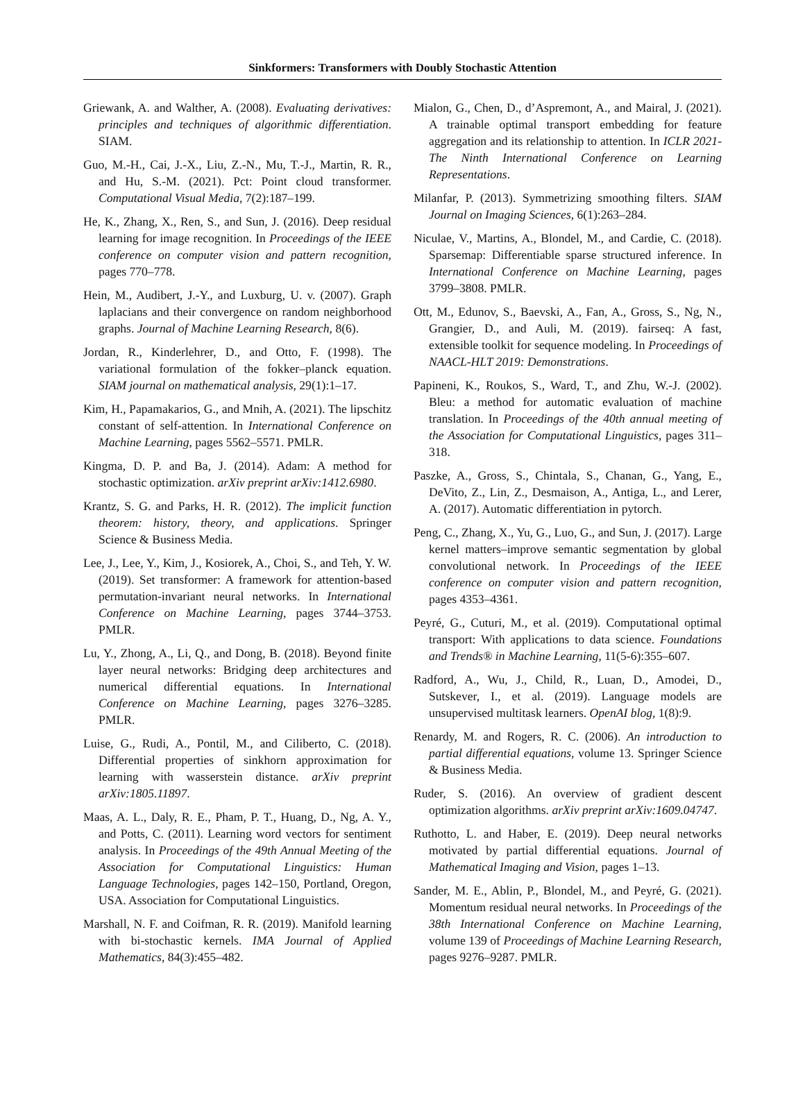Sinkformers: Transformers with Doubly Stochastic Attention
Griewank, A. and Walther, A. (2008). Evaluating derivatives: principles and techniques of algorithmic differentiation. SIAM.
Guo, M.-H., Cai, J.-X., Liu, Z.-N., Mu, T.-J., Martin, R. R., and Hu, S.-M. (2021). Pct: Point cloud transformer. Computational Visual Media, 7(2):187–199.
He, K., Zhang, X., Ren, S., and Sun, J. (2016). Deep residual learning for image recognition. In Proceedings of the IEEE conference on computer vision and pattern recognition, pages 770–778.
Hein, M., Audibert, J.-Y., and Luxburg, U. v. (2007). Graph laplacians and their convergence on random neighborhood graphs. Journal of Machine Learning Research, 8(6).
Jordan, R., Kinderlehrer, D., and Otto, F. (1998). The variational formulation of the fokker–planck equation. SIAM journal on mathematical analysis, 29(1):1–17.
Kim, H., Papamakarios, G., and Mnih, A. (2021). The lipschitz constant of self-attention. In International Conference on Machine Learning, pages 5562–5571. PMLR.
Kingma, D. P. and Ba, J. (2014). Adam: A method for stochastic optimization. arXiv preprint arXiv:1412.6980.
Krantz, S. G. and Parks, H. R. (2012). The implicit function theorem: history, theory, and applications. Springer Science & Business Media.
Lee, J., Lee, Y., Kim, J., Kosiorek, A., Choi, S., and Teh, Y. W. (2019). Set transformer: A framework for attention-based permutation-invariant neural networks. In International Conference on Machine Learning, pages 3744–3753. PMLR.
Lu, Y., Zhong, A., Li, Q., and Dong, B. (2018). Beyond finite layer neural networks: Bridging deep architectures and numerical differential equations. In International Conference on Machine Learning, pages 3276–3285. PMLR.
Luise, G., Rudi, A., Pontil, M., and Ciliberto, C. (2018). Differential properties of sinkhorn approximation for learning with wasserstein distance. arXiv preprint arXiv:1805.11897.
Maas, A. L., Daly, R. E., Pham, P. T., Huang, D., Ng, A. Y., and Potts, C. (2011). Learning word vectors for sentiment analysis. In Proceedings of the 49th Annual Meeting of the Association for Computational Linguistics: Human Language Technologies, pages 142–150, Portland, Oregon, USA. Association for Computational Linguistics.
Marshall, N. F. and Coifman, R. R. (2019). Manifold learning with bi-stochastic kernels. IMA Journal of Applied Mathematics, 84(3):455–482.
Mialon, G., Chen, D., d’Aspremont, A., and Mairal, J. (2021). A trainable optimal transport embedding for feature aggregation and its relationship to attention. In ICLR 2021-The Ninth International Conference on Learning Representations.
Milanfar, P. (2013). Symmetrizing smoothing filters. SIAM Journal on Imaging Sciences, 6(1):263–284.
Niculae, V., Martins, A., Blondel, M., and Cardie, C. (2018). Sparsemap: Differentiable sparse structured inference. In International Conference on Machine Learning, pages 3799–3808. PMLR.
Ott, M., Edunov, S., Baevski, A., Fan, A., Gross, S., Ng, N., Grangier, D., and Auli, M. (2019). fairseq: A fast, extensible toolkit for sequence modeling. In Proceedings of NAACL-HLT 2019: Demonstrations.
Papineni, K., Roukos, S., Ward, T., and Zhu, W.-J. (2002). Bleu: a method for automatic evaluation of machine translation. In Proceedings of the 40th annual meeting of the Association for Computational Linguistics, pages 311–318.
Paszke, A., Gross, S., Chintala, S., Chanan, G., Yang, E., DeVito, Z., Lin, Z., Desmaison, A., Antiga, L., and Lerer, A. (2017). Automatic differentiation in pytorch.
Peng, C., Zhang, X., Yu, G., Luo, G., and Sun, J. (2017). Large kernel matters–improve semantic segmentation by global convolutional network. In Proceedings of the IEEE conference on computer vision and pattern recognition, pages 4353–4361.
Peyré, G., Cuturi, M., et al. (2019). Computational optimal transport: With applications to data science. Foundations and Trends® in Machine Learning, 11(5-6):355–607.
Radford, A., Wu, J., Child, R., Luan, D., Amodei, D., Sutskever, I., et al. (2019). Language models are unsupervised multitask learners. OpenAI blog, 1(8):9.
Renardy, M. and Rogers, R. C. (2006). An introduction to partial differential equations, volume 13. Springer Science & Business Media.
Ruder, S. (2016). An overview of gradient descent optimization algorithms. arXiv preprint arXiv:1609.04747.
Ruthotto, L. and Haber, E. (2019). Deep neural networks motivated by partial differential equations. Journal of Mathematical Imaging and Vision, pages 1–13.
Sander, M. E., Ablin, P., Blondel, M., and Peyré, G. (2021). Momentum residual neural networks. In Proceedings of the 38th International Conference on Machine Learning, volume 139 of Proceedings of Machine Learning Research, pages 9276–9287. PMLR.